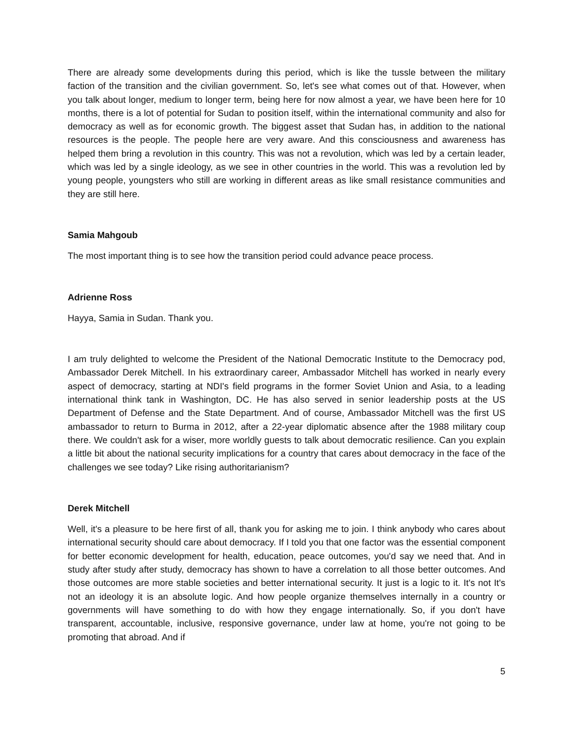There are already some developments during this period, which is like the tussle between the military faction of the transition and the civilian government. So, let's see what comes out of that. However, when you talk about longer, medium to longer term, being here for now almost a year, we have been here for 10 months, there is a lot of potential for Sudan to position itself, within the international community and also for democracy as well as for economic growth. The biggest asset that Sudan has, in addition to the national resources is the people. The people here are very aware. And this consciousness and awareness has helped them bring a revolution in this country. This was not a revolution, which was led by a certain leader, which was led by a single ideology, as we see in other countries in the world. This was a revolution led by young people, youngsters who still are working in different areas as like small resistance communities and they are still here.
Samia Mahgoub
The most important thing is to see how the transition period could advance peace process.
Adrienne Ross
Hayya, Samia in Sudan. Thank you.
I am truly delighted to welcome the President of the National Democratic Institute to the Democracy pod, Ambassador Derek Mitchell. In his extraordinary career, Ambassador Mitchell has worked in nearly every aspect of democracy, starting at NDI's field programs in the former Soviet Union and Asia, to a leading international think tank in Washington, DC. He has also served in senior leadership posts at the US Department of Defense and the State Department. And of course, Ambassador Mitchell was the first US ambassador to return to Burma in 2012, after a 22-year diplomatic absence after the 1988 military coup there. We couldn't ask for a wiser, more worldly guests to talk about democratic resilience. Can you explain a little bit about the national security implications for a country that cares about democracy in the face of the challenges we see today? Like rising authoritarianism?
Derek Mitchell
Well, it's a pleasure to be here first of all, thank you for asking me to join. I think anybody who cares about international security should care about democracy. If I told you that one factor was the essential component for better economic development for health, education, peace outcomes, you'd say we need that. And in study after study after study, democracy has shown to have a correlation to all those better outcomes. And those outcomes are more stable societies and better international security. It just is a logic to it. It's not It's not an ideology it is an absolute logic. And how people organize themselves internally in a country or governments will have something to do with how they engage internationally. So, if you don't have transparent, accountable, inclusive, responsive governance, under law at home, you're not going to be promoting that abroad. And if
5